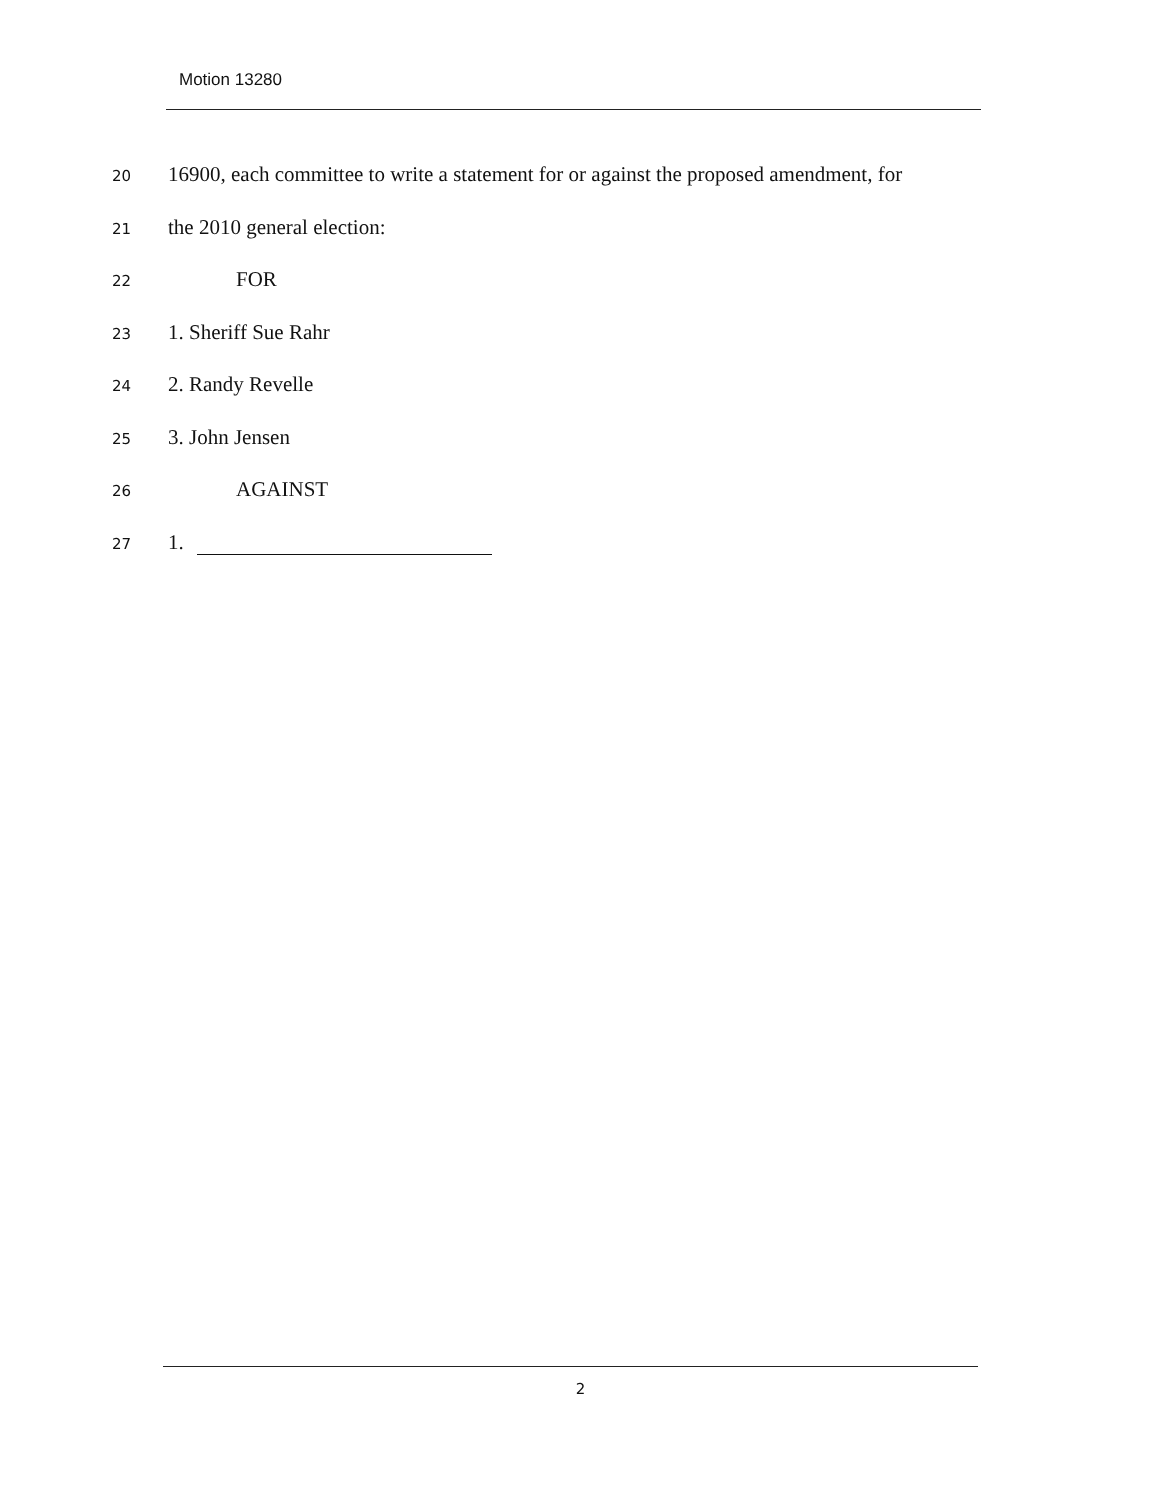Motion 13280
20 16900, each committee to write a statement for or against the proposed amendment, for
21 the 2010 general election:
22 FOR
23 1. Sheriff Sue Rahr
24 2. Randy Revelle
25 3. John Jensen
26 AGAINST
27 1.
2